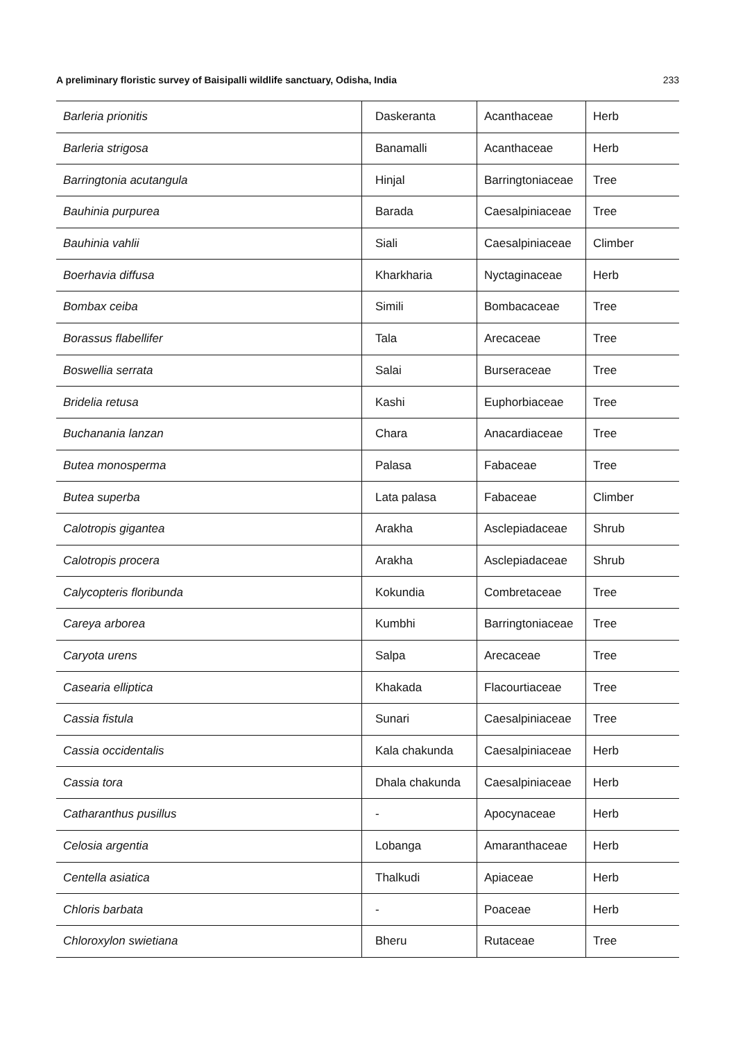A preliminary floristic survey of Baisipalli wildlife sanctuary, Odisha, India 233
| Barleria prionitis | Daskeranta | Acanthaceae | Herb |
| Barleria strigosa | Banamalli | Acanthaceae | Herb |
| Barringtonia acutangula | Hinjal | Barringtoniaceae | Tree |
| Bauhinia purpurea | Barada | Caesalpiniaceae | Tree |
| Bauhinia vahlii | Siali | Caesalpiniaceae | Climber |
| Boerhavia diffusa | Kharkharia | Nyctaginaceae | Herb |
| Bombax ceiba | Simili | Bombacaceae | Tree |
| Borassus flabellifer | Tala | Arecaceae | Tree |
| Boswellia serrata | Salai | Burseraceae | Tree |
| Bridelia retusa | Kashi | Euphorbiaceae | Tree |
| Buchanania lanzan | Chara | Anacardiaceae | Tree |
| Butea monosperma | Palasa | Fabaceae | Tree |
| Butea superba | Lata palasa | Fabaceae | Climber |
| Calotropis gigantea | Arakha | Asclepiadaceae | Shrub |
| Calotropis procera | Arakha | Asclepiadaceae | Shrub |
| Calycopteris floribunda | Kokundia | Combretaceae | Tree |
| Careya arborea | Kumbhi | Barringtoniaceae | Tree |
| Caryota urens | Salpa | Arecaceae | Tree |
| Casearia elliptica | Khakada | Flacourtiaceae | Tree |
| Cassia fistula | Sunari | Caesalpiniaceae | Tree |
| Cassia occidentalis | Kala chakunda | Caesalpiniaceae | Herb |
| Cassia tora | Dhala chakunda | Caesalpiniaceae | Herb |
| Catharanthus pusillus | - | Apocynaceae | Herb |
| Celosia argentia | Lobanga | Amaranthaceae | Herb |
| Centella asiatica | Thalkudi | Apiaceae | Herb |
| Chloris barbata | - | Poaceae | Herb |
| Chloroxylon swietiana | Bheru | Rutaceae | Tree |